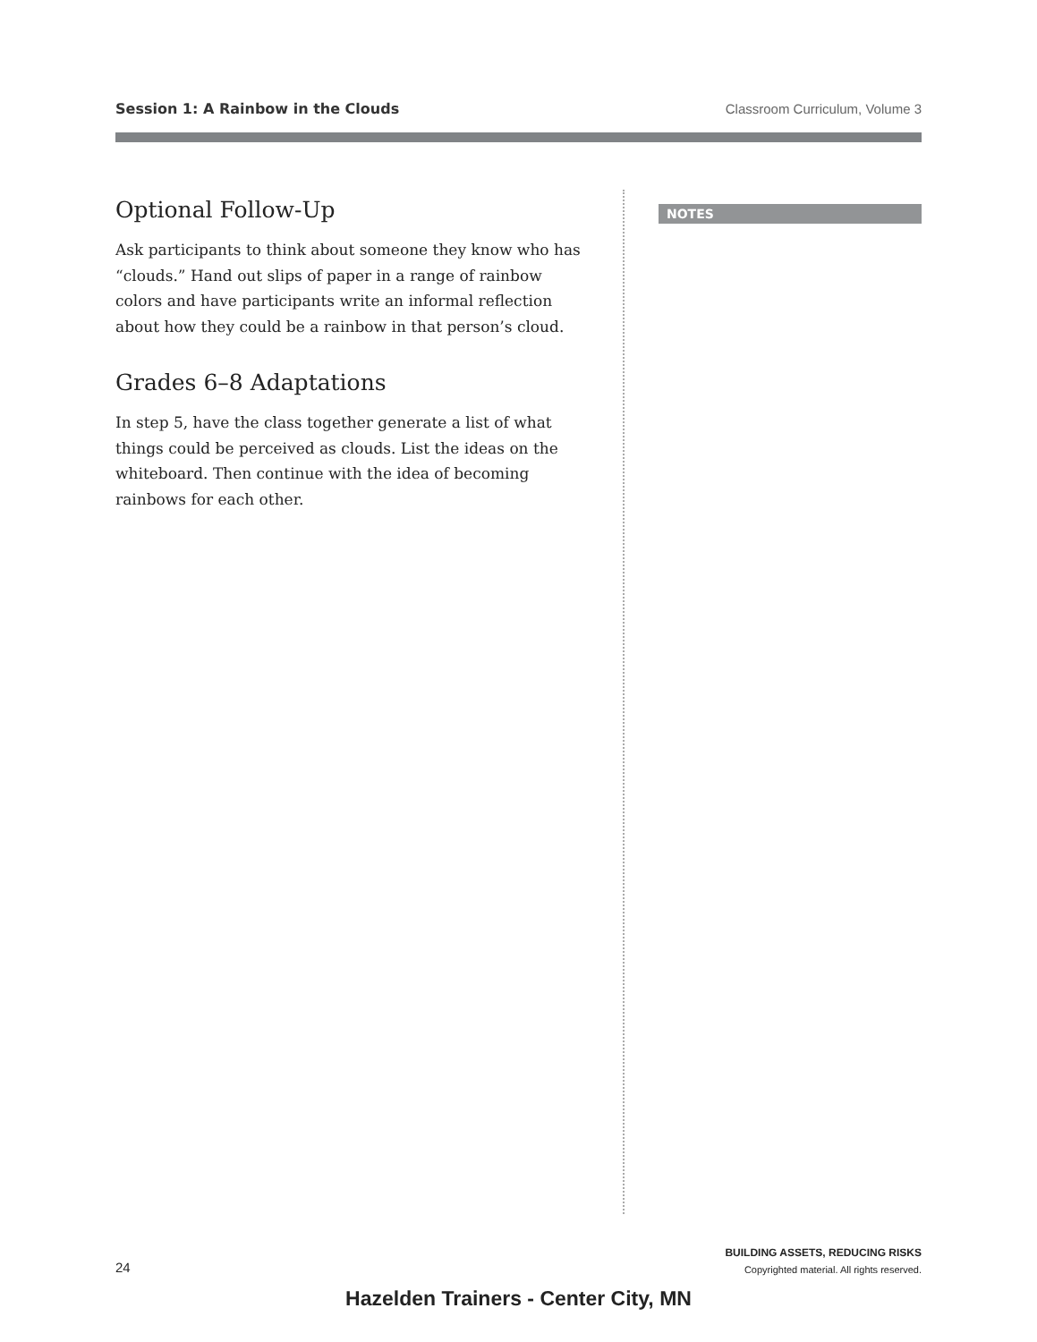Session 1: A Rainbow in the Clouds Classroom Curriculum, Volume 3
Optional Follow-Up
Ask participants to think about someone they know who has “clouds.” Hand out slips of paper in a range of rainbow colors and have participants write an informal reflection about how they could be a rainbow in that person’s cloud.
Grades 6–8 Adaptations
In step 5, have the class together generate a list of what things could be perceived as clouds. List the ideas on the whiteboard. Then continue with the idea of becoming rainbows for each other.
NOTES
24
BUILDING ASSETS, REDUCING RISKS
Copyrighted material. All rights reserved.
Hazelden Trainers - Center City, MN